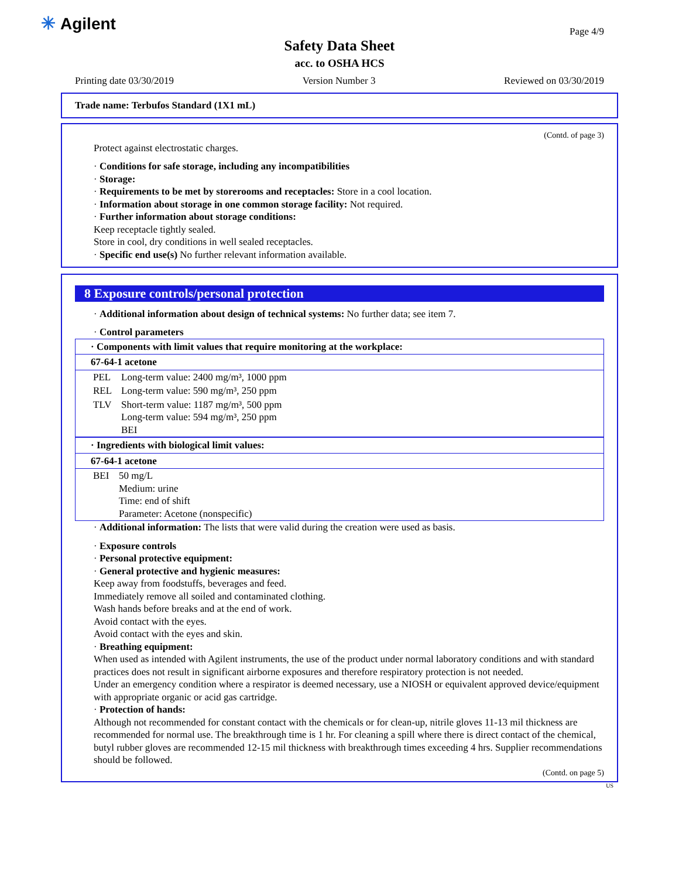✳ Agilent Page 4/9
Safety Data Sheet
acc. to OSHA HCS
Printing date 03/30/2019 Version Number 3 Reviewed on 03/30/2019
Trade name: Terbufos Standard (1X1 mL)
(Contd. of page 3)
Protect against electrostatic charges.
· Conditions for safe storage, including any incompatibilities
· Storage:
· Requirements to be met by storerooms and receptacles: Store in a cool location.
· Information about storage in one common storage facility: Not required.
· Further information about storage conditions:
Keep receptacle tightly sealed.
Store in cool, dry conditions in well sealed receptacles.
· Specific end use(s) No further relevant information available.
8 Exposure controls/personal protection
· Additional information about design of technical systems: No further data; see item 7.
· Control parameters
| · Components with limit values that require monitoring at the workplace: | |
| --- | --- |
| 67-64-1 acetone | |
| PEL | Long-term value: 2400 mg/m³, 1000 ppm |
| REL | Long-term value: 590 mg/m³, 250 ppm |
| TLV | Short-term value: 1187 mg/m³, 500 ppm Long-term value: 594 mg/m³, 250 ppm BEI |
| · Ingredients with biological limit values: | |
| --- | --- |
| 67-64-1 acetone | |
| BEI | 50 mg/L Medium: urine Time: end of shift Parameter: Acetone (nonspecific) |
· Additional information: The lists that were valid during the creation were used as basis.
· Exposure controls
· Personal protective equipment:
· General protective and hygienic measures:
Keep away from foodstuffs, beverages and feed.
Immediately remove all soiled and contaminated clothing.
Wash hands before breaks and at the end of work.
Avoid contact with the eyes.
Avoid contact with the eyes and skin.
· Breathing equipment:
When used as intended with Agilent instruments, the use of the product under normal laboratory conditions and with standard practices does not result in significant airborne exposures and therefore respiratory protection is not needed.
Under an emergency condition where a respirator is deemed necessary, use a NIOSH or equivalent approved device/equipment with appropriate organic or acid gas cartridge.
· Protection of hands:
Although not recommended for constant contact with the chemicals or for clean-up, nitrile gloves 11-13 mil thickness are recommended for normal use. The breakthrough time is 1 hr. For cleaning a spill where there is direct contact of the chemical, butyl rubber gloves are recommended 12-15 mil thickness with breakthrough times exceeding 4 hrs. Supplier recommendations should be followed.
(Contd. on page 5)
US